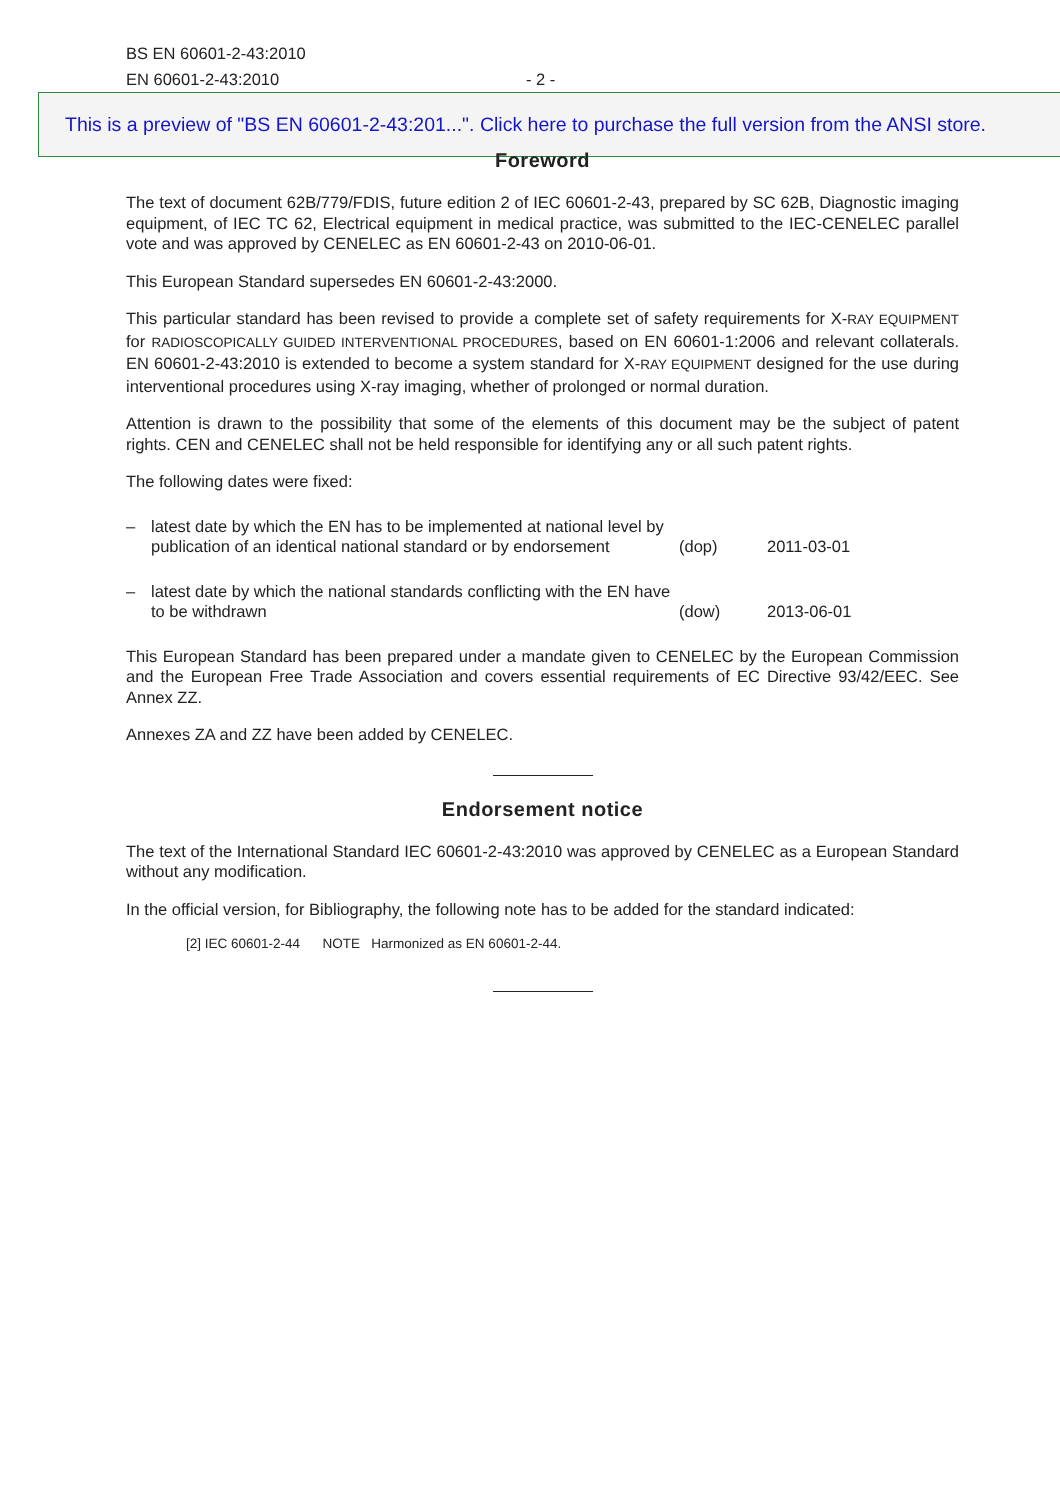BS EN 60601-2-43:2010
EN 60601-2-43:2010 - 2 -
This is a preview of "BS EN 60601-2-43:201...". Click here to purchase the full version from the ANSI store.
Foreword
The text of document 62B/779/FDIS, future edition 2 of IEC 60601-2-43, prepared by SC 62B, Diagnostic imaging equipment, of IEC TC 62, Electrical equipment in medical practice, was submitted to the IEC-CENELEC parallel vote and was approved by CENELEC as EN 60601-2-43 on 2010-06-01.
This European Standard supersedes EN 60601-2-43:2000.
This particular standard has been revised to provide a complete set of safety requirements for X-RAY EQUIPMENT for RADIOSCOPICALLY GUIDED INTERVENTIONAL PROCEDURES, based on EN 60601-1:2006 and relevant collaterals. EN 60601-2-43:2010 is extended to become a system standard for X-RAY EQUIPMENT designed for the use during interventional procedures using X-ray imaging, whether of prolonged or normal duration.
Attention is drawn to the possibility that some of the elements of this document may be the subject of patent rights. CEN and CENELEC shall not be held responsible for identifying any or all such patent rights.
The following dates were fixed:
| – | latest date by which the EN has to be implemented at national level by publication of an identical national standard or by endorsement | (dop) | 2011-03-01 |
| – | latest date by which the national standards conflicting with the EN have to be withdrawn | (dow) | 2013-06-01 |
This European Standard has been prepared under a mandate given to CENELEC by the European Commission and the European Free Trade Association and covers essential requirements of EC Directive 93/42/EEC. See Annex ZZ.
Annexes ZA and ZZ have been added by CENELEC.
Endorsement notice
The text of the International Standard IEC 60601-2-43:2010 was approved by CENELEC as a European Standard without any modification.
In the official version, for Bibliography, the following note has to be added for the standard indicated:
[2] IEC 60601-2-44 NOTE Harmonized as EN 60601-2-44.